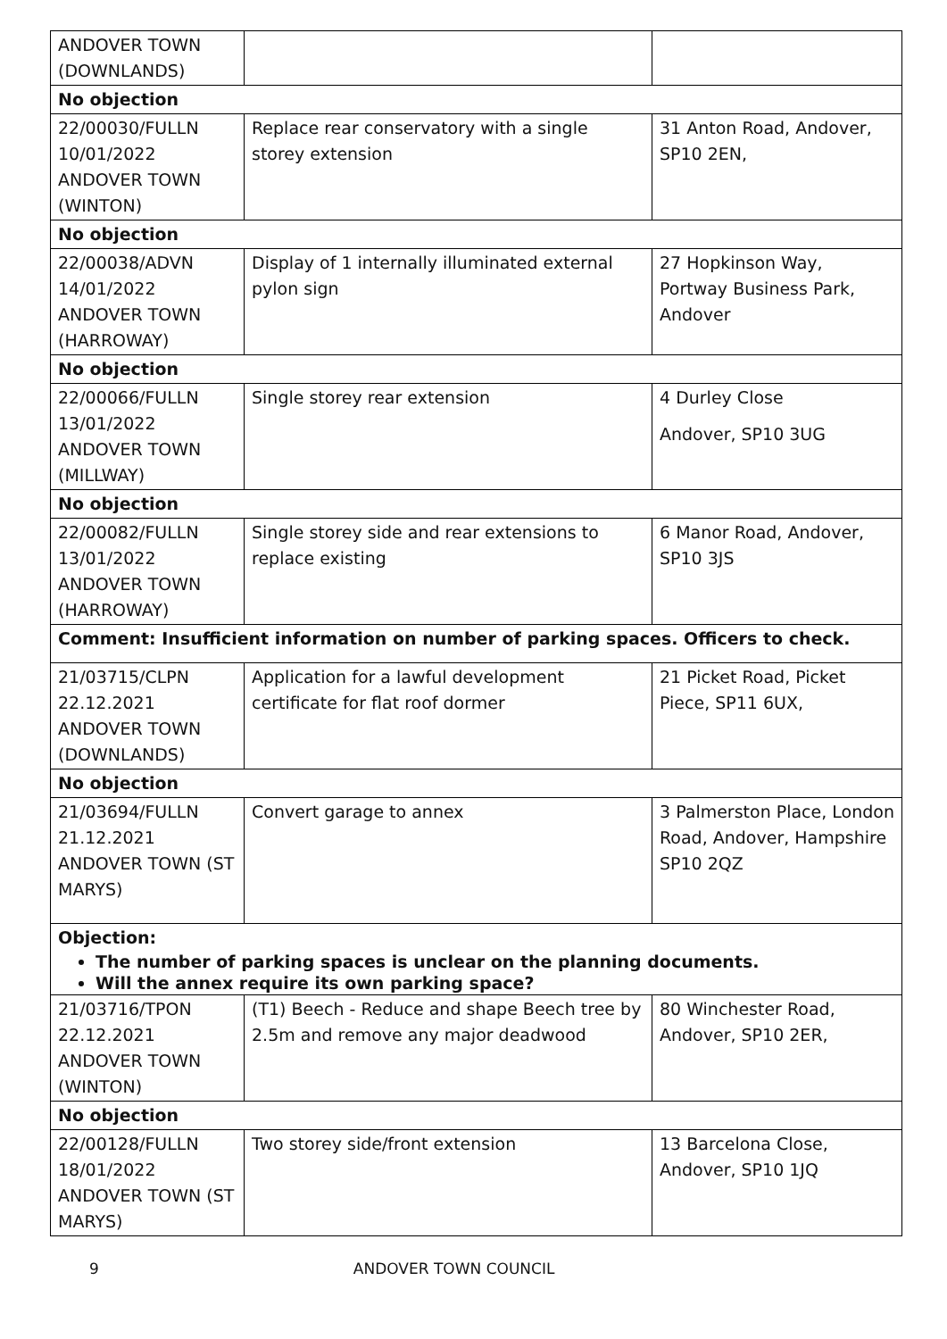| ANDOVER TOWN (DOWNLANDS) | | |
| No objection | | |
| 22/00030/FULLN 10/01/2022 ANDOVER TOWN (WINTON) | Replace rear conservatory with a single storey extension | 31 Anton Road, Andover, SP10 2EN, |
| No objection | | |
| 22/00038/ADVN 14/01/2022 ANDOVER TOWN (HARROWAY) | Display of 1 internally illuminated external pylon sign | 27 Hopkinson Way, Portway Business Park, Andover |
| No objection | | |
| 22/00066/FULLN 13/01/2022 ANDOVER TOWN (MILLWAY) | Single storey rear extension | 4 Durley Close Andover, SP10 3UG |
| No objection | | |
| 22/00082/FULLN 13/01/2022 ANDOVER TOWN (HARROWAY) | Single storey side and rear extensions to replace existing | 6 Manor Road, Andover, SP10 3JS |
| Comment: Insufficient information on number of parking spaces. Officers to check. | | |
| 21/03715/CLPN 22.12.2021 ANDOVER TOWN (DOWNLANDS) | Application for a lawful development certificate for flat roof dormer | 21 Picket Road, Picket Piece, SP11 6UX, |
| No objection | | |
| 21/03694/FULLN 21.12.2021 ANDOVER TOWN (ST MARYS) | Convert garage to annex | 3 Palmerston Place, London Road, Andover, Hampshire SP10 2QZ |
| Objection: The number of parking spaces is unclear on the planning documents. Will the annex require its own parking space? | | |
| 21/03716/TPON 22.12.2021 ANDOVER TOWN (WINTON) | (T1) Beech - Reduce and shape Beech tree by 2.5m and remove any major deadwood | 80 Winchester Road, Andover, SP10 2ER, |
| No objection | | |
| 22/00128/FULLN 18/01/2022 ANDOVER TOWN (ST MARYS) | Two storey side/front extension | 13 Barcelona Close, Andover, SP10 1JQ |
9 ANDOVER TOWN COUNCIL